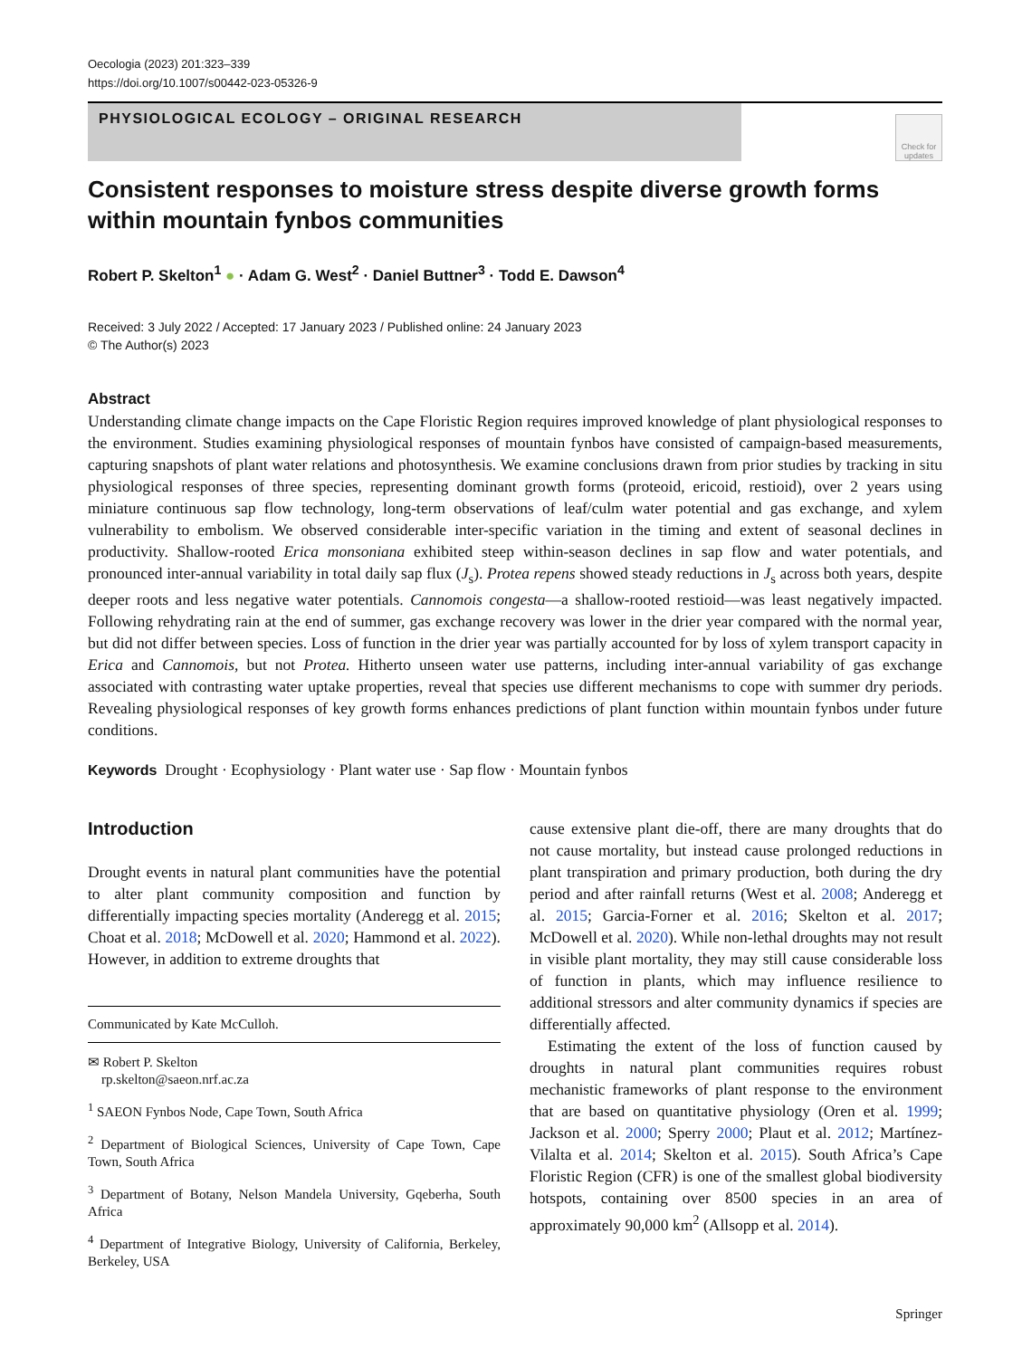Oecologia (2023) 201:323–339
https://doi.org/10.1007/s00442-023-05326-9
PHYSIOLOGICAL ECOLOGY – ORIGINAL RESEARCH
Check for updates
Consistent responses to moisture stress despite diverse growth forms within mountain fynbos communities
Robert P. Skelton<sup>1</sup> ● · Adam G. West<sup>2</sup> · Daniel Buttner<sup>3</sup> · Todd E. Dawson<sup>4</sup>
Received: 3 July 2022 / Accepted: 17 January 2023 / Published online: 24 January 2023
© The Author(s) 2023
Abstract
Understanding climate change impacts on the Cape Floristic Region requires improved knowledge of plant physiological responses to the environment. Studies examining physiological responses of mountain fynbos have consisted of campaign-based measurements, capturing snapshots of plant water relations and photosynthesis. We examine conclusions drawn from prior studies by tracking in situ physiological responses of three species, representing dominant growth forms (proteoid, ericoid, restioid), over 2 years using miniature continuous sap flow technology, long-term observations of leaf/culm water potential and gas exchange, and xylem vulnerability to embolism. We observed considerable inter-specific variation in the timing and extent of seasonal declines in productivity. Shallow-rooted Erica monsoniana exhibited steep within-season declines in sap flow and water potentials, and pronounced inter-annual variability in total daily sap flux (J<sub>s</sub>). Protea repens showed steady reductions in J<sub>s</sub> across both years, despite deeper roots and less negative water potentials. Cannomois congesta—a shallow-rooted restioid—was least negatively impacted. Following rehydrating rain at the end of summer, gas exchange recovery was lower in the drier year compared with the normal year, but did not differ between species. Loss of function in the drier year was partially accounted for by loss of xylem transport capacity in Erica and Cannomois, but not Protea. Hitherto unseen water use patterns, including inter-annual variability of gas exchange associated with contrasting water uptake properties, reveal that species use different mechanisms to cope with summer dry periods. Revealing physiological responses of key growth forms enhances predictions of plant function within mountain fynbos under future conditions.
Keywords Drought · Ecophysiology · Plant water use · Sap flow · Mountain fynbos
Introduction
Drought events in natural plant communities have the potential to alter plant community composition and function by differentially impacting species mortality (Anderegg et al. 2015; Choat et al. 2018; McDowell et al. 2020; Hammond et al. 2022). However, in addition to extreme droughts that
Communicated by Kate McCulloh.
✉ Robert P. Skelton
rp.skelton@saeon.nrf.ac.za
<sup>1</sup> SAEON Fynbos Node, Cape Town, South Africa
<sup>2</sup> Department of Biological Sciences, University of Cape Town, Cape Town, South Africa
<sup>3</sup> Department of Botany, Nelson Mandela University, Gqeberha, South Africa
<sup>4</sup> Department of Integrative Biology, University of California, Berkeley, Berkeley, USA
cause extensive plant die-off, there are many droughts that do not cause mortality, but instead cause prolonged reductions in plant transpiration and primary production, both during the dry period and after rainfall returns (West et al. 2008; Anderegg et al. 2015; Garcia-Forner et al. 2016; Skelton et al. 2017; McDowell et al. 2020). While non-lethal droughts may not result in visible plant mortality, they may still cause considerable loss of function in plants, which may influence resilience to additional stressors and alter community dynamics if species are differentially affected.
Estimating the extent of the loss of function caused by droughts in natural plant communities requires robust mechanistic frameworks of plant response to the environment that are based on quantitative physiology (Oren et al. 1999; Jackson et al. 2000; Sperry 2000; Plaut et al. 2012; Martínez-Vilalta et al. 2014; Skelton et al. 2015). South Africa’s Cape Floristic Region (CFR) is one of the smallest global biodiversity hotspots, containing over 8500 species in an area of approximately 90,000 km<sup>2</sup> (Allsopp et al. 2014).
Springer